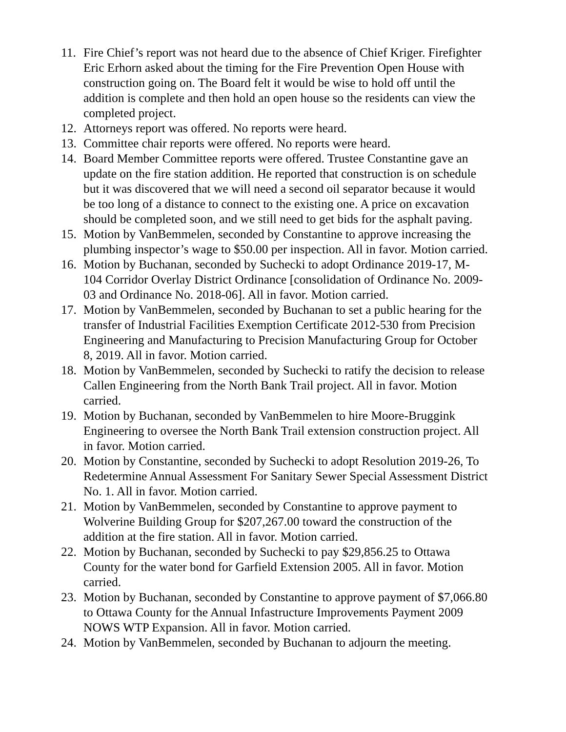11. Fire Chief’s report was not heard due to the absence of Chief Kriger. Firefighter Eric Erhorn asked about the timing for the Fire Prevention Open House with construction going on. The Board felt it would be wise to hold off until the addition is complete and then hold an open house so the residents can view the completed project.
12. Attorneys report was offered. No reports were heard.
13. Committee chair reports were offered. No reports were heard.
14. Board Member Committee reports were offered. Trustee Constantine gave an update on the fire station addition. He reported that construction is on schedule but it was discovered that we will need a second oil separator because it would be too long of a distance to connect to the existing one. A price on excavation should be completed soon, and we still need to get bids for the asphalt paving.
15. Motion by VanBemmelen, seconded by Constantine to approve increasing the plumbing inspector’s wage to $50.00 per inspection. All in favor. Motion carried.
16. Motion by Buchanan, seconded by Suchecki to adopt Ordinance 2019-17, M-104 Corridor Overlay District Ordinance [consolidation of Ordinance No. 2009-03 and Ordinance No. 2018-06]. All in favor. Motion carried.
17. Motion by VanBemmelen, seconded by Buchanan to set a public hearing for the transfer of Industrial Facilities Exemption Certificate 2012-530 from Precision Engineering and Manufacturing to Precision Manufacturing Group for October 8, 2019. All in favor. Motion carried.
18. Motion by VanBemmelen, seconded by Suchecki to ratify the decision to release Callen Engineering from the North Bank Trail project. All in favor. Motion carried.
19. Motion by Buchanan, seconded by VanBemmelen to hire Moore-Bruggink Engineering to oversee the North Bank Trail extension construction project. All in favor. Motion carried.
20. Motion by Constantine, seconded by Suchecki to adopt Resolution 2019-26, To Redetermine Annual Assessment For Sanitary Sewer Special Assessment District No. 1. All in favor. Motion carried.
21. Motion by VanBemmelen, seconded by Constantine to approve payment to Wolverine Building Group for $207,267.00 toward the construction of the addition at the fire station. All in favor. Motion carried.
22. Motion by Buchanan, seconded by Suchecki to pay $29,856.25 to Ottawa County for the water bond for Garfield Extension 2005. All in favor. Motion carried.
23. Motion by Buchanan, seconded by Constantine to approve payment of $7,066.80 to Ottawa County for the Annual Infastructure Improvements Payment 2009 NOWS WTP Expansion. All in favor. Motion carried.
24. Motion by VanBemmelen, seconded by Buchanan to adjourn the meeting.